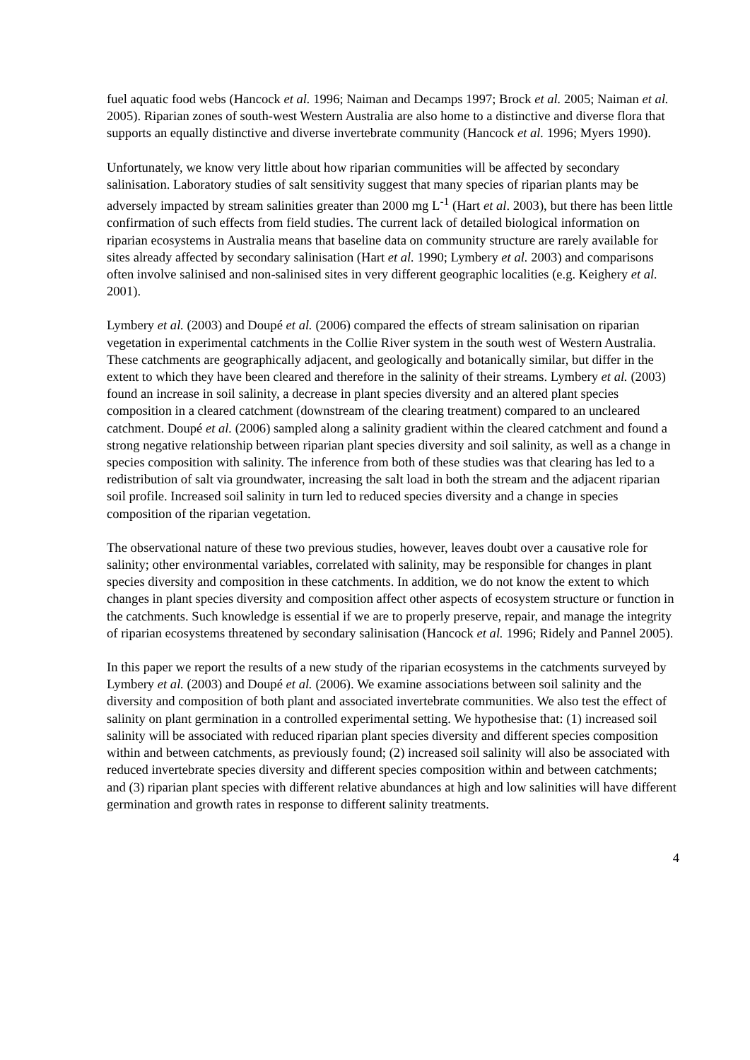fuel aquatic food webs (Hancock et al. 1996; Naiman and Decamps 1997; Brock et al. 2005; Naiman et al. 2005). Riparian zones of south-west Western Australia are also home to a distinctive and diverse flora that supports an equally distinctive and diverse invertebrate community (Hancock et al. 1996; Myers 1990).
Unfortunately, we know very little about how riparian communities will be affected by secondary salinisation. Laboratory studies of salt sensitivity suggest that many species of riparian plants may be adversely impacted by stream salinities greater than 2000 mg L<sup>-1</sup> (Hart et al. 2003), but there has been little confirmation of such effects from field studies. The current lack of detailed biological information on riparian ecosystems in Australia means that baseline data on community structure are rarely available for sites already affected by secondary salinisation (Hart et al. 1990; Lymbery et al. 2003) and comparisons often involve salinised and non-salinised sites in very different geographic localities (e.g. Keighery et al. 2001).
Lymbery et al. (2003) and Doupé et al. (2006) compared the effects of stream salinisation on riparian vegetation in experimental catchments in the Collie River system in the south west of Western Australia. These catchments are geographically adjacent, and geologically and botanically similar, but differ in the extent to which they have been cleared and therefore in the salinity of their streams. Lymbery et al. (2003) found an increase in soil salinity, a decrease in plant species diversity and an altered plant species composition in a cleared catchment (downstream of the clearing treatment) compared to an uncleared catchment. Doupé et al. (2006) sampled along a salinity gradient within the cleared catchment and found a strong negative relationship between riparian plant species diversity and soil salinity, as well as a change in species composition with salinity. The inference from both of these studies was that clearing has led to a redistribution of salt via groundwater, increasing the salt load in both the stream and the adjacent riparian soil profile. Increased soil salinity in turn led to reduced species diversity and a change in species composition of the riparian vegetation.
The observational nature of these two previous studies, however, leaves doubt over a causative role for salinity; other environmental variables, correlated with salinity, may be responsible for changes in plant species diversity and composition in these catchments. In addition, we do not know the extent to which changes in plant species diversity and composition affect other aspects of ecosystem structure or function in the catchments. Such knowledge is essential if we are to properly preserve, repair, and manage the integrity of riparian ecosystems threatened by secondary salinisation (Hancock et al. 1996; Ridely and Pannel 2005).
In this paper we report the results of a new study of the riparian ecosystems in the catchments surveyed by Lymbery et al. (2003) and Doupé et al. (2006). We examine associations between soil salinity and the diversity and composition of both plant and associated invertebrate communities. We also test the effect of salinity on plant germination in a controlled experimental setting. We hypothesise that: (1) increased soil salinity will be associated with reduced riparian plant species diversity and different species composition within and between catchments, as previously found; (2) increased soil salinity will also be associated with reduced invertebrate species diversity and different species composition within and between catchments; and (3) riparian plant species with different relative abundances at high and low salinities will have different germination and growth rates in response to different salinity treatments.
4